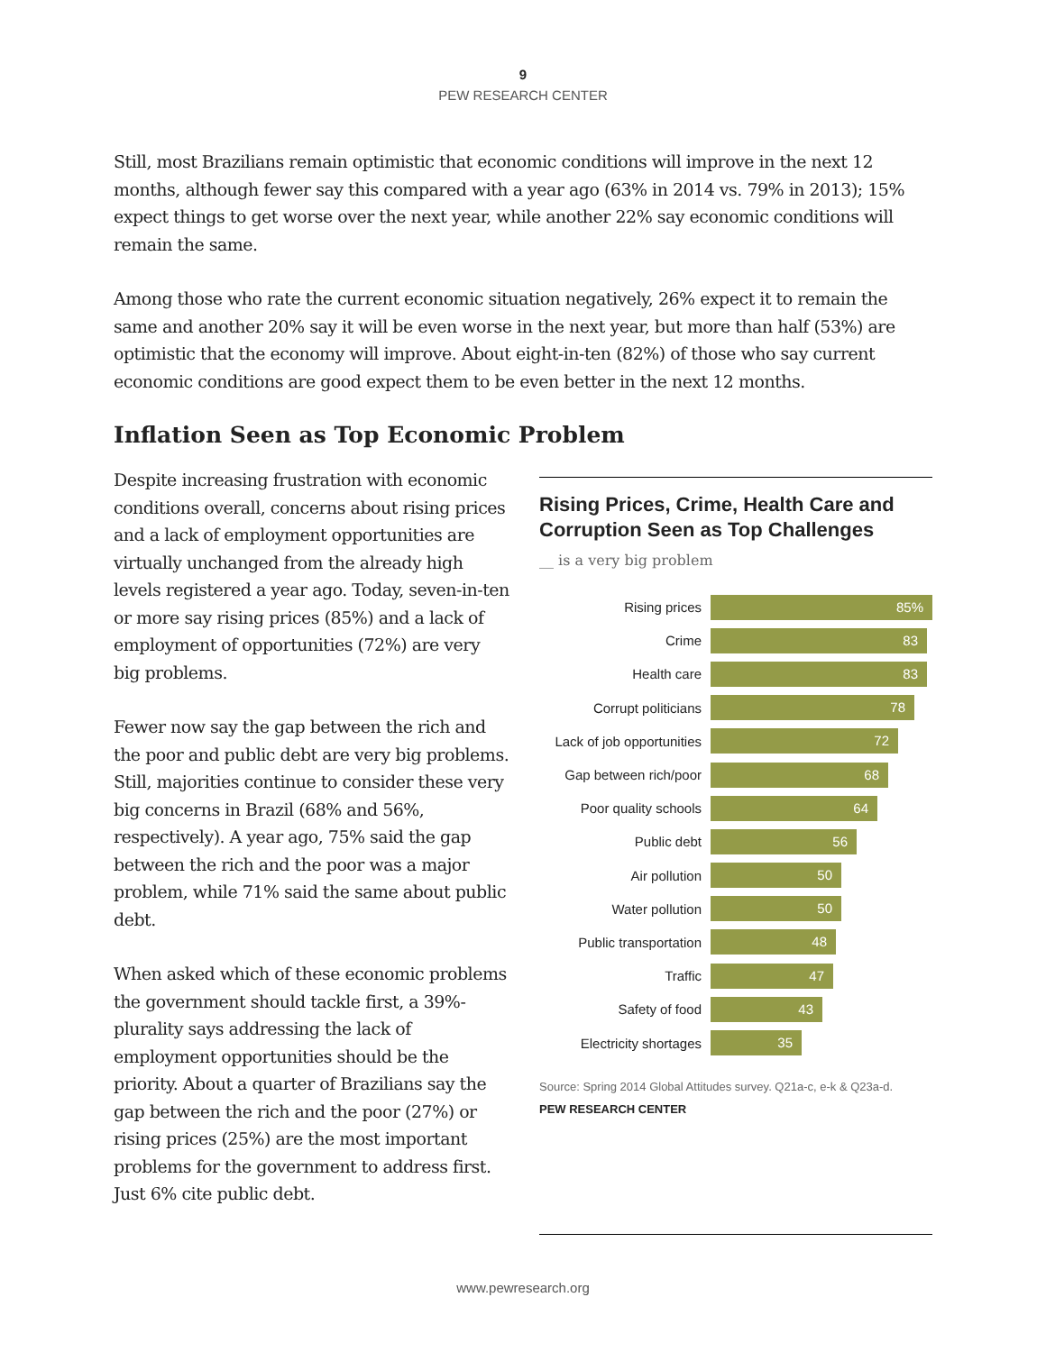9
PEW RESEARCH CENTER
Still, most Brazilians remain optimistic that economic conditions will improve in the next 12 months, although fewer say this compared with a year ago (63% in 2014 vs. 79% in 2013); 15% expect things to get worse over the next year, while another 22% say economic conditions will remain the same.
Among those who rate the current economic situation negatively, 26% expect it to remain the same and another 20% say it will be even worse in the next year, but more than half (53%) are optimistic that the economy will improve. About eight-in-ten (82%) of those who say current economic conditions are good expect them to be even better in the next 12 months.
Inflation Seen as Top Economic Problem
Despite increasing frustration with economic conditions overall, concerns about rising prices and a lack of employment opportunities are virtually unchanged from the already high levels registered a year ago. Today, seven-in-ten or more say rising prices (85%) and a lack of employment of opportunities (72%) are very big problems.
Fewer now say the gap between the rich and the poor and public debt are very big problems. Still, majorities continue to consider these very big concerns in Brazil (68% and 56%, respectively). A year ago, 75% said the gap between the rich and the poor was a major problem, while 71% said the same about public debt.
When asked which of these economic problems the government should tackle first, a 39%-plurality says addressing the lack of employment opportunities should be the priority. About a quarter of Brazilians say the gap between the rich and the poor (27%) or rising prices (25%) are the most important problems for the government to address first. Just 6% cite public debt.
Rising Prices, Crime, Health Care and Corruption Seen as Top Challenges
__ is a very big problem
Rising prices
85%
Crime
83
Health care
83
Corrupt politicians
78
Lack of job opportunities
72
Gap between rich/poor
68
Poor quality schools
64
Public debt
56
Air pollution
50
Water pollution
50
Public transportation
48
Traffic
47
Safety of food
43
Electricity shortages
35
Source: Spring 2014 Global Attitudes survey. Q21a-c, e-k & Q23a-d.
PEW RESEARCH CENTER
www.pewresearch.org